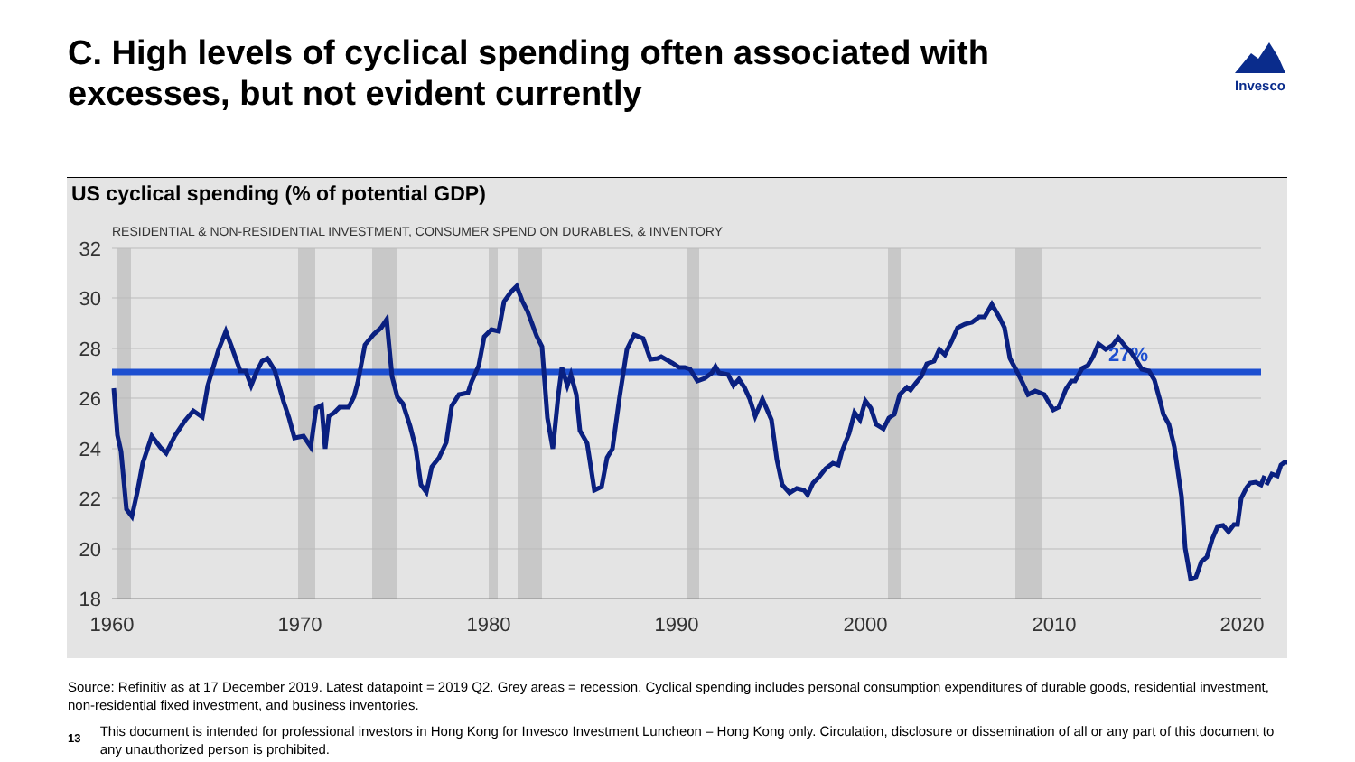C. High levels of cyclical spending often associated with excesses, but not evident currently
Invesco
US cyclical spending (% of potential GDP)
RESIDENTIAL & NON-RESIDENTIAL INVESTMENT, CONSUMER SPEND ON DURABLES, & INVENTORY
32
30
28
26
24
22
20
18
1960
1970
1980
1990
2000
2010
2020
27%
Source: Refinitiv as at 17 December 2019. Latest datapoint = 2019 Q2. Grey areas = recession. Cyclical spending includes personal consumption expenditures of durable goods, residential investment, non-residential fixed investment, and business inventories.
13 This document is intended for professional investors in Hong Kong for Invesco Investment Luncheon – Hong Kong only. Circulation, disclosure or dissemination of all or any part of this document to any unauthorized person is prohibited.